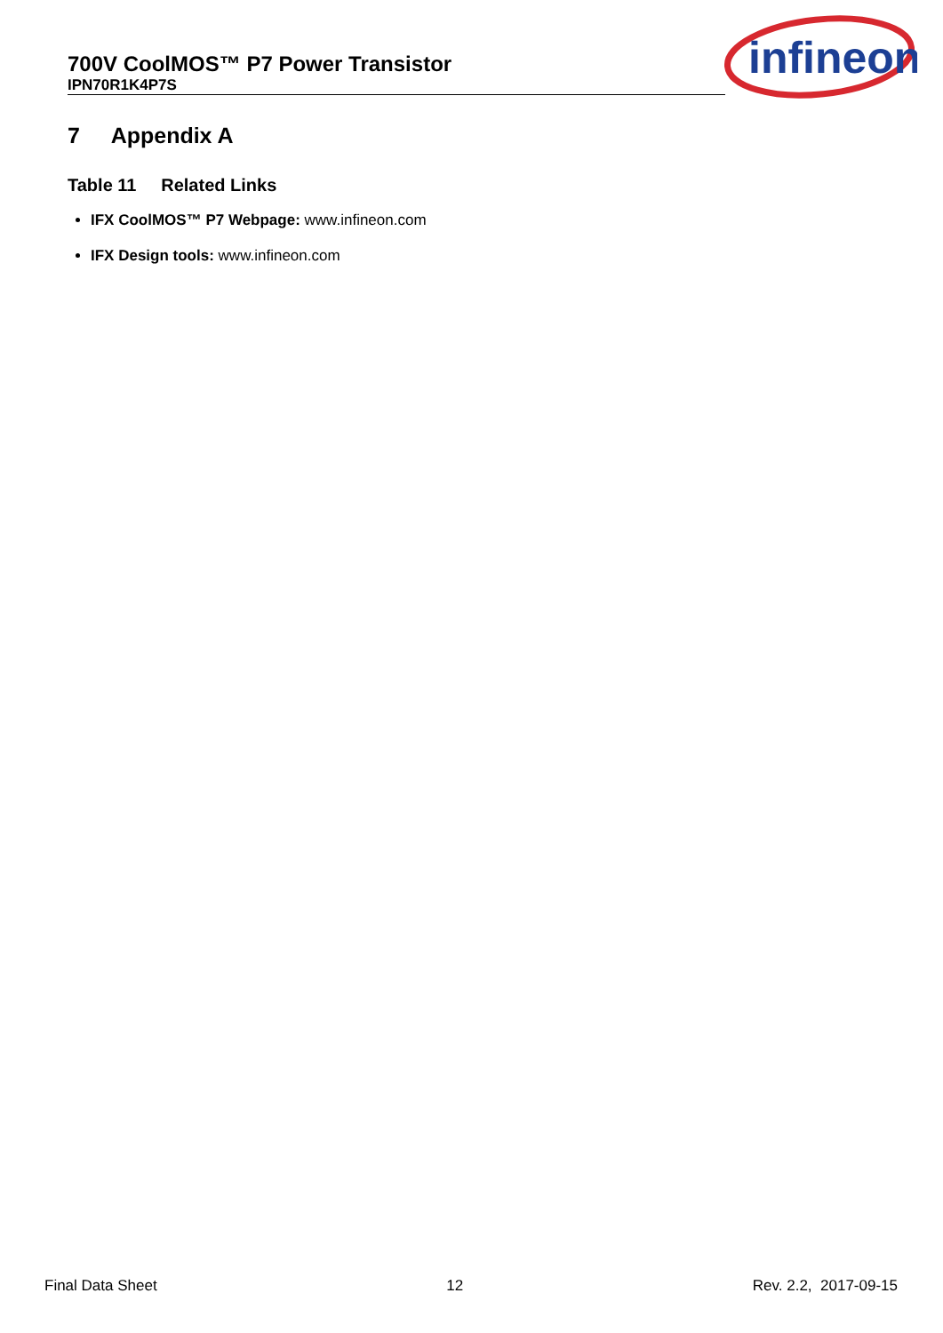700V CoolMOS™ P7 Power Transistor
IPN70R1K4P7S
infineon
7 Appendix A
Table 11 Related Links
IFX CoolMOS™ P7 Webpage: www.infineon.com
IFX Design tools: www.infineon.com
Final Data Sheet 12 Rev. 2.2, 2017-09-15